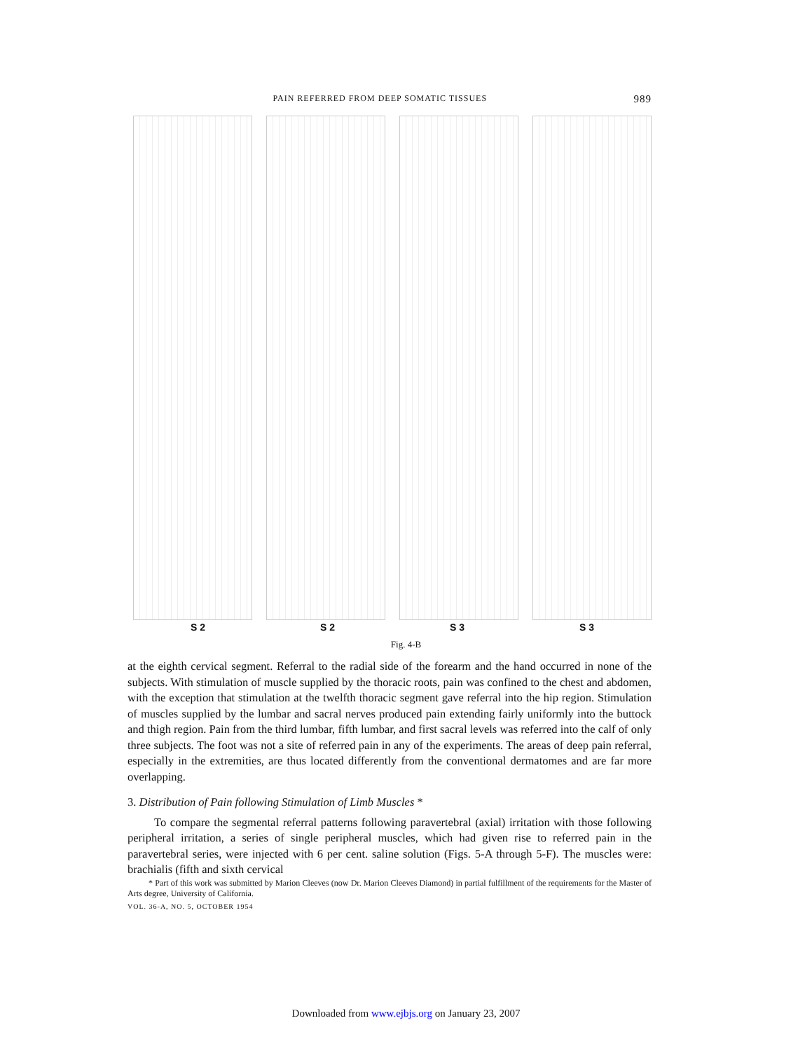PAIN REFERRED FROM DEEP SOMATIC TISSUES 989
S 2 S 2 S 3 S 3
Fig. 4-B
at the eighth cervical segment. Referral to the radial side of the forearm and the hand occurred in none of the subjects. With stimulation of muscle supplied by the thoracic roots, pain was confined to the chest and abdomen, with the exception that stimulation at the twelfth thoracic segment gave referral into the hip region. Stimulation of muscles supplied by the lumbar and sacral nerves produced pain extending fairly uniformly into the buttock and thigh region. Pain from the third lumbar, fifth lumbar, and first sacral levels was referred into the calf of only three subjects. The foot was not a site of referred pain in any of the experiments. The areas of deep pain referral, especially in the extremities, are thus located differently from the conventional dermatomes and are far more overlapping.
3. Distribution of Pain following Stimulation of Limb Muscles *
To compare the segmental referral patterns following paravertebral (axial) irritation with those following peripheral irritation, a series of single peripheral muscles, which had given rise to referred pain in the paravertebral series, were injected with 6 per cent. saline solution (Figs. 5-A through 5-F). The muscles were: brachialis (fifth and sixth cervical
* Part of this work was submitted by Marion Cleeves (now Dr. Marion Cleeves Diamond) in partial fulfillment of the requirements for the Master of Arts degree, University of California.
VOL. 36-A, NO. 5, OCTOBER 1954
Downloaded from www.ejbjs.org on January 23, 2007